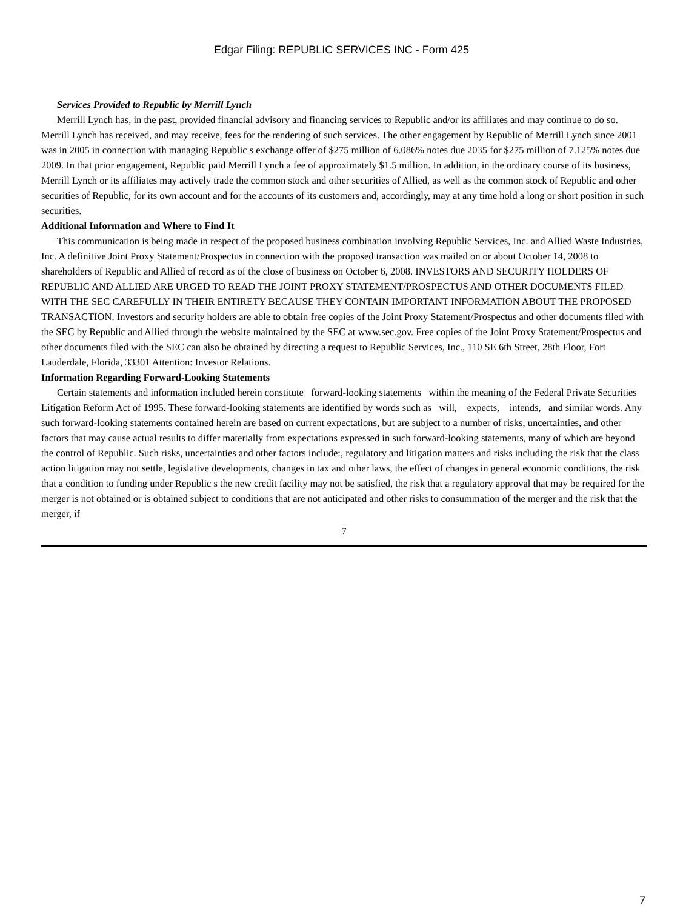Edgar Filing: REPUBLIC SERVICES INC - Form 425
Services Provided to Republic by Merrill Lynch
Merrill Lynch has, in the past, provided financial advisory and financing services to Republic and/or its affiliates and may continue to do so. Merrill Lynch has received, and may receive, fees for the rendering of such services. The other engagement by Republic of Merrill Lynch since 2001 was in 2005 in connection with managing Republic s exchange offer of $275 million of 6.086% notes due 2035 for $275 million of 7.125% notes due 2009. In that prior engagement, Republic paid Merrill Lynch a fee of approximately $1.5 million. In addition, in the ordinary course of its business, Merrill Lynch or its affiliates may actively trade the common stock and other securities of Allied, as well as the common stock of Republic and other securities of Republic, for its own account and for the accounts of its customers and, accordingly, may at any time hold a long or short position in such securities.
Additional Information and Where to Find It
This communication is being made in respect of the proposed business combination involving Republic Services, Inc. and Allied Waste Industries, Inc. A definitive Joint Proxy Statement/Prospectus in connection with the proposed transaction was mailed on or about October 14, 2008 to shareholders of Republic and Allied of record as of the close of business on October 6, 2008. INVESTORS AND SECURITY HOLDERS OF REPUBLIC AND ALLIED ARE URGED TO READ THE JOINT PROXY STATEMENT/PROSPECTUS AND OTHER DOCUMENTS FILED WITH THE SEC CAREFULLY IN THEIR ENTIRETY BECAUSE THEY CONTAIN IMPORTANT INFORMATION ABOUT THE PROPOSED TRANSACTION. Investors and security holders are able to obtain free copies of the Joint Proxy Statement/Prospectus and other documents filed with the SEC by Republic and Allied through the website maintained by the SEC at www.sec.gov. Free copies of the Joint Proxy Statement/Prospectus and other documents filed with the SEC can also be obtained by directing a request to Republic Services, Inc., 110 SE 6th Street, 28th Floor, Fort Lauderdale, Florida, 33301 Attention: Investor Relations.
Information Regarding Forward-Looking Statements
Certain statements and information included herein constitute forward-looking statements within the meaning of the Federal Private Securities Litigation Reform Act of 1995. These forward-looking statements are identified by words such as will, expects, intends, and similar words. Any such forward-looking statements contained herein are based on current expectations, but are subject to a number of risks, uncertainties, and other factors that may cause actual results to differ materially from expectations expressed in such forward-looking statements, many of which are beyond the control of Republic. Such risks, uncertainties and other factors include:, regulatory and litigation matters and risks including the risk that the class action litigation may not settle, legislative developments, changes in tax and other laws, the effect of changes in general economic conditions, the risk that a condition to funding under Republic s the new credit facility may not be satisfied, the risk that a regulatory approval that may be required for the merger is not obtained or is obtained subject to conditions that are not anticipated and other risks to consummation of the merger and the risk that the merger, if
7
7